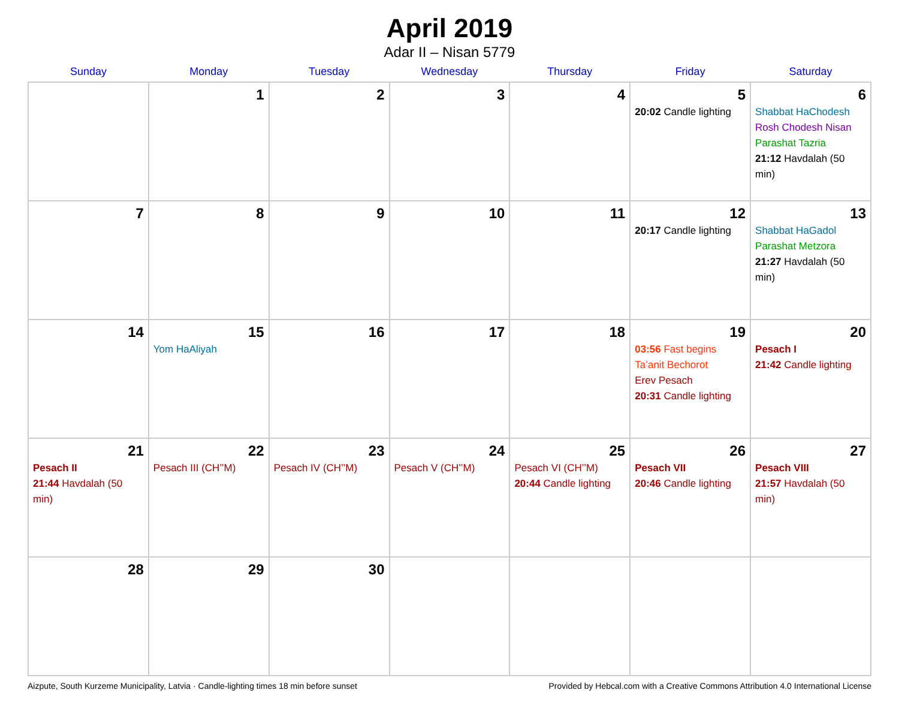April 2019
Adar II – Nisan 5779
| Sunday | Monday | Tuesday | Wednesday | Thursday | Friday | Saturday |
| --- | --- | --- | --- | --- | --- | --- |
| | 1 | 2 | 3 | 4 | 5 20:02 Candle lighting | 6 Shabbat HaChodesh Rosh Chodesh Nisan Parashat Tazria 21:12 Havdalah (50 min) |
| 7 | 8 | 9 | 10 | 11 | 12 20:17 Candle lighting | 13 Shabbat HaGadol Parashat Metzora 21:27 Havdalah (50 min) |
| 14 | 15 Yom HaAliyah | 16 | 17 | 18 | 19 03:56 Fast begins Ta’anit Bechorot Erev Pesach 20:31 Candle lighting | 20 Pesach I 21:42 Candle lighting |
| 21 Pesach II 21:44 Havdalah (50 min) | 22 Pesach III (CH’’M) | 23 Pesach IV (CH’’M) | 24 Pesach V (CH’’M) | 25 Pesach VI (CH’’M) 20:44 Candle lighting | 26 Pesach VII 20:46 Candle lighting | 27 Pesach VIII 21:57 Havdalah (50 min) |
| 28 | 29 | 30 | | | | |
Aizpute, South Kurzeme Municipality, Latvia · Candle-lighting times 18 min before sunset Provided by Hebcal.com with a Creative Commons Attribution 4.0 International License